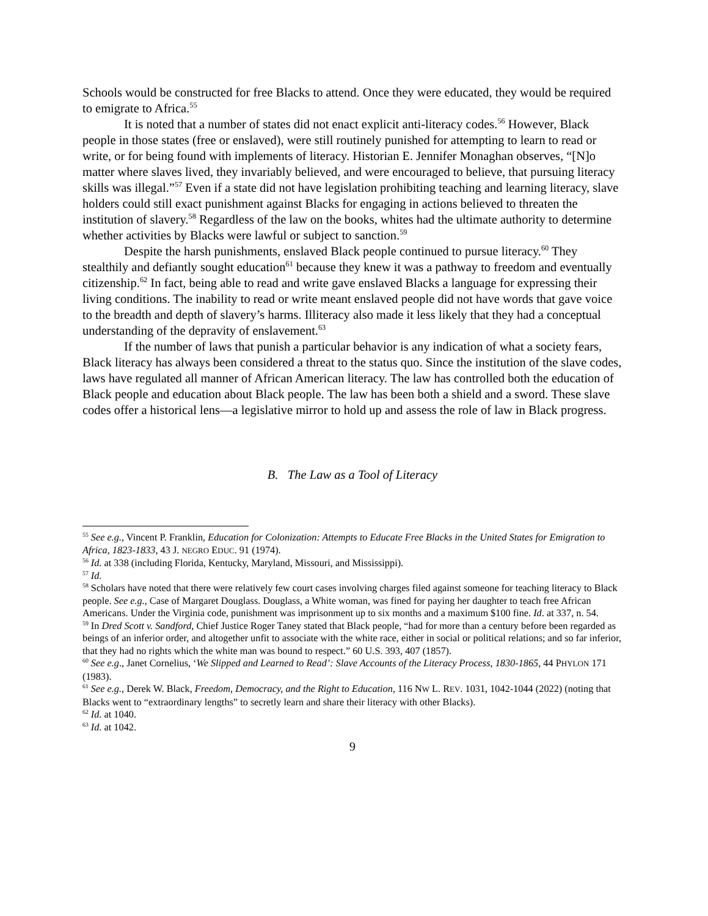Schools would be constructed for free Blacks to attend. Once they were educated, they would be required to emigrate to Africa.<sup>55</sup>
It is noted that a number of states did not enact explicit anti-literacy codes.<sup>56</sup> However, Black people in those states (free or enslaved), were still routinely punished for attempting to learn to read or write, or for being found with implements of literacy. Historian E. Jennifer Monaghan observes, “[N]o matter where slaves lived, they invariably believed, and were encouraged to believe, that pursuing literacy skills was illegal.”<sup>57</sup> Even if a state did not have legislation prohibiting teaching and learning literacy, slave holders could still exact punishment against Blacks for engaging in actions believed to threaten the institution of slavery.<sup>58</sup> Regardless of the law on the books, whites had the ultimate authority to determine whether activities by Blacks were lawful or subject to sanction.<sup>59</sup>
Despite the harsh punishments, enslaved Black people continued to pursue literacy.<sup>60</sup> They stealthily and defiantly sought education<sup>61</sup> because they knew it was a pathway to freedom and eventually citizenship.<sup>62</sup> In fact, being able to read and write gave enslaved Blacks a language for expressing their living conditions. The inability to read or write meant enslaved people did not have words that gave voice to the breadth and depth of slavery’s harms. Illiteracy also made it less likely that they had a conceptual understanding of the depravity of enslavement.<sup>63</sup>
If the number of laws that punish a particular behavior is any indication of what a society fears, Black literacy has always been considered a threat to the status quo. Since the institution of the slave codes, laws have regulated all manner of African American literacy. The law has controlled both the education of Black people and education about Black people. The law has been both a shield and a sword. These slave codes offer a historical lens—a legislative mirror to hold up and assess the role of law in Black progress.
B. The Law as a Tool of Literacy
<sup>55</sup> See e.g., Vincent P. Franklin, Education for Colonization: Attempts to Educate Free Blacks in the United States for Emigration to Africa, 1823-1833, 43 J. NEGRO EDUC. 91 (1974).
<sup>56</sup> Id. at 338 (including Florida, Kentucky, Maryland, Missouri, and Mississippi).
<sup>57</sup> Id.
<sup>58</sup> Scholars have noted that there were relatively few court cases involving charges filed against someone for teaching literacy to Black people. See e.g., Case of Margaret Douglass. Douglass, a White woman, was fined for paying her daughter to teach free African Americans. Under the Virginia code, punishment was imprisonment up to six months and a maximum $100 fine. Id. at 337, n. 54.
<sup>59</sup> In Dred Scott v. Sandford, Chief Justice Roger Taney stated that Black people, “had for more than a century before been regarded as beings of an inferior order, and altogether unfit to associate with the white race, either in social or political relations; and so far inferior, that they had no rights which the white man was bound to respect.” 60 U.S. 393, 407 (1857).
<sup>60</sup> See e.g., Janet Cornelius, ‘We Slipped and Learned to Read’: Slave Accounts of the Literacy Process, 1830-1865, 44 PHYLON 171 (1983).
<sup>61</sup> See e.g., Derek W. Black, Freedom, Democracy, and the Right to Education, 116 NW L. REV. 1031, 1042-1044 (2022) (noting that Blacks went to “extraordinary lengths” to secretly learn and share their literacy with other Blacks).
<sup>62</sup> Id. at 1040.
<sup>63</sup> Id. at 1042.
9